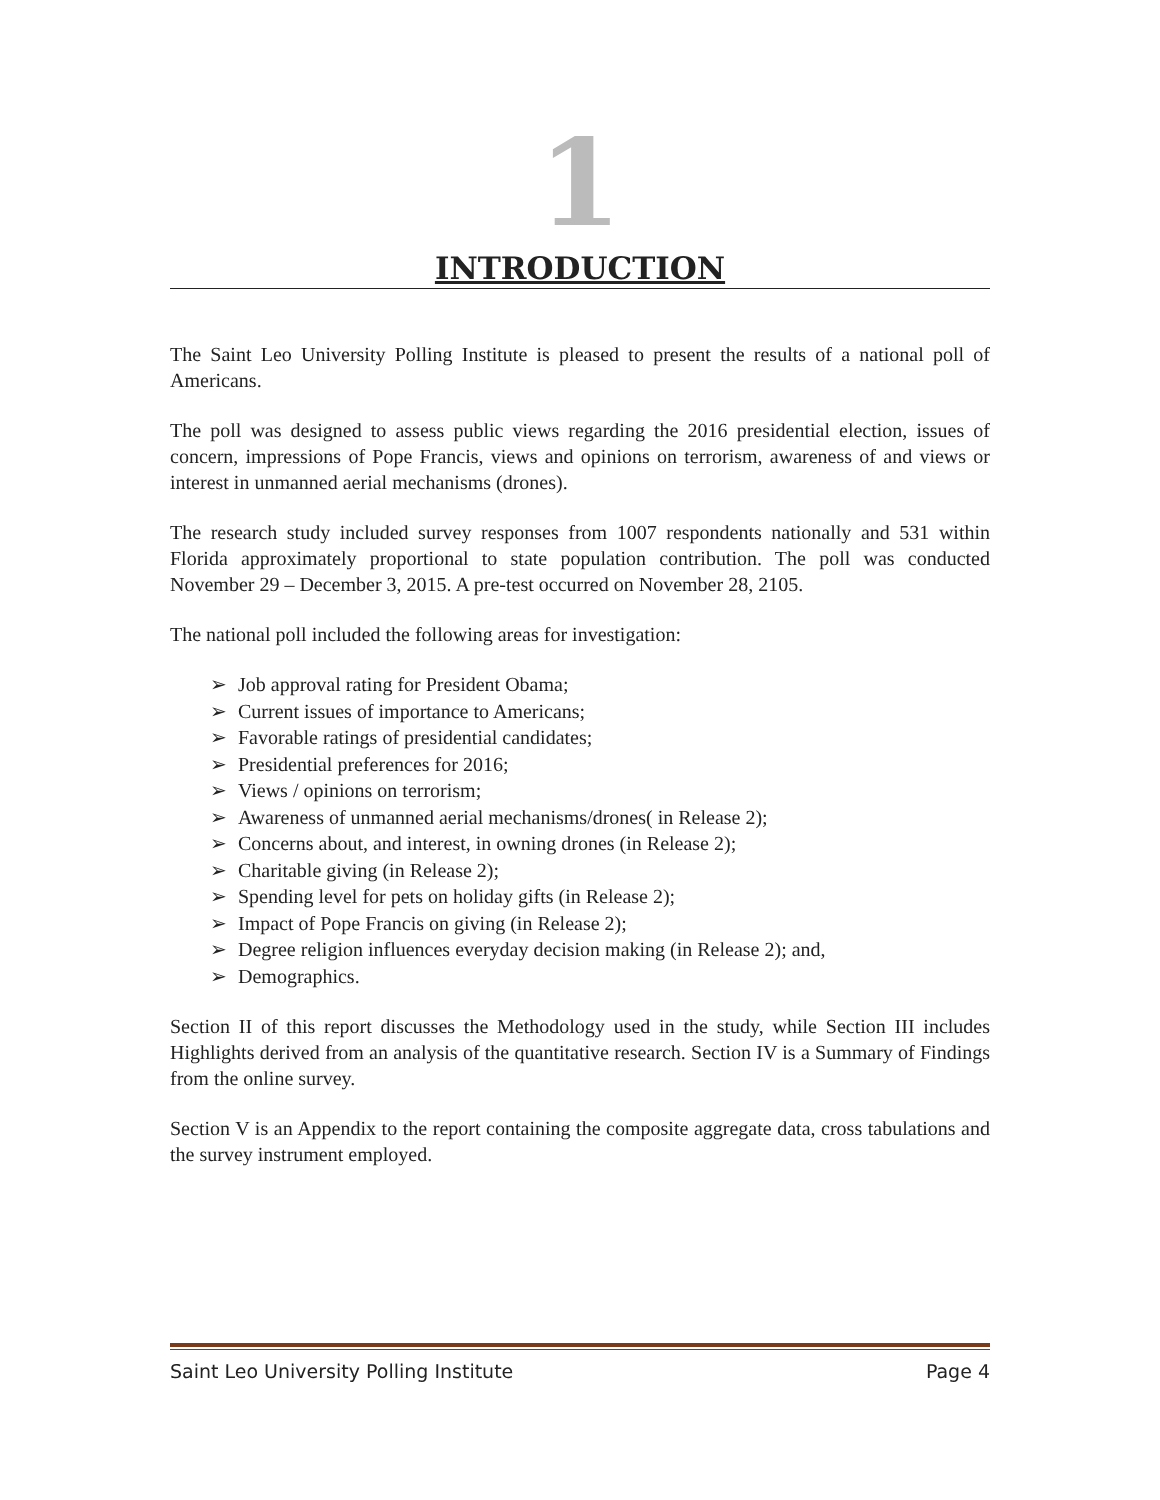1
INTRODUCTION
The Saint Leo University Polling Institute is pleased to present the results of a national poll of Americans.
The poll was designed to assess public views regarding the 2016 presidential election, issues of concern, impressions of Pope Francis, views and opinions on terrorism, awareness of and views or interest in unmanned aerial mechanisms (drones).
The research study included survey responses from 1007 respondents nationally and 531 within Florida approximately proportional to state population contribution. The poll was conducted November 29 – December 3, 2015. A pre-test occurred on November 28, 2105.
The national poll included the following areas for investigation:
➢ Job approval rating for President Obama;
➢ Current issues of importance to Americans;
➢ Favorable ratings of presidential candidates;
➢ Presidential preferences for 2016;
➢ Views / opinions on terrorism;
➢ Awareness of unmanned aerial mechanisms/drones( in Release 2);
➢ Concerns about, and interest, in owning drones (in Release 2);
➢ Charitable giving (in Release 2);
➢ Spending level for pets on holiday gifts (in Release 2);
➢ Impact of Pope Francis on giving (in Release 2);
➢ Degree religion influences everyday decision making (in Release 2); and,
➢ Demographics.
Section II of this report discusses the Methodology used in the study, while Section III includes Highlights derived from an analysis of the quantitative research. Section IV is a Summary of Findings from the online survey.
Section V is an Appendix to the report containing the composite aggregate data, cross tabulations and the survey instrument employed.
Saint Leo University Polling Institute Page 4